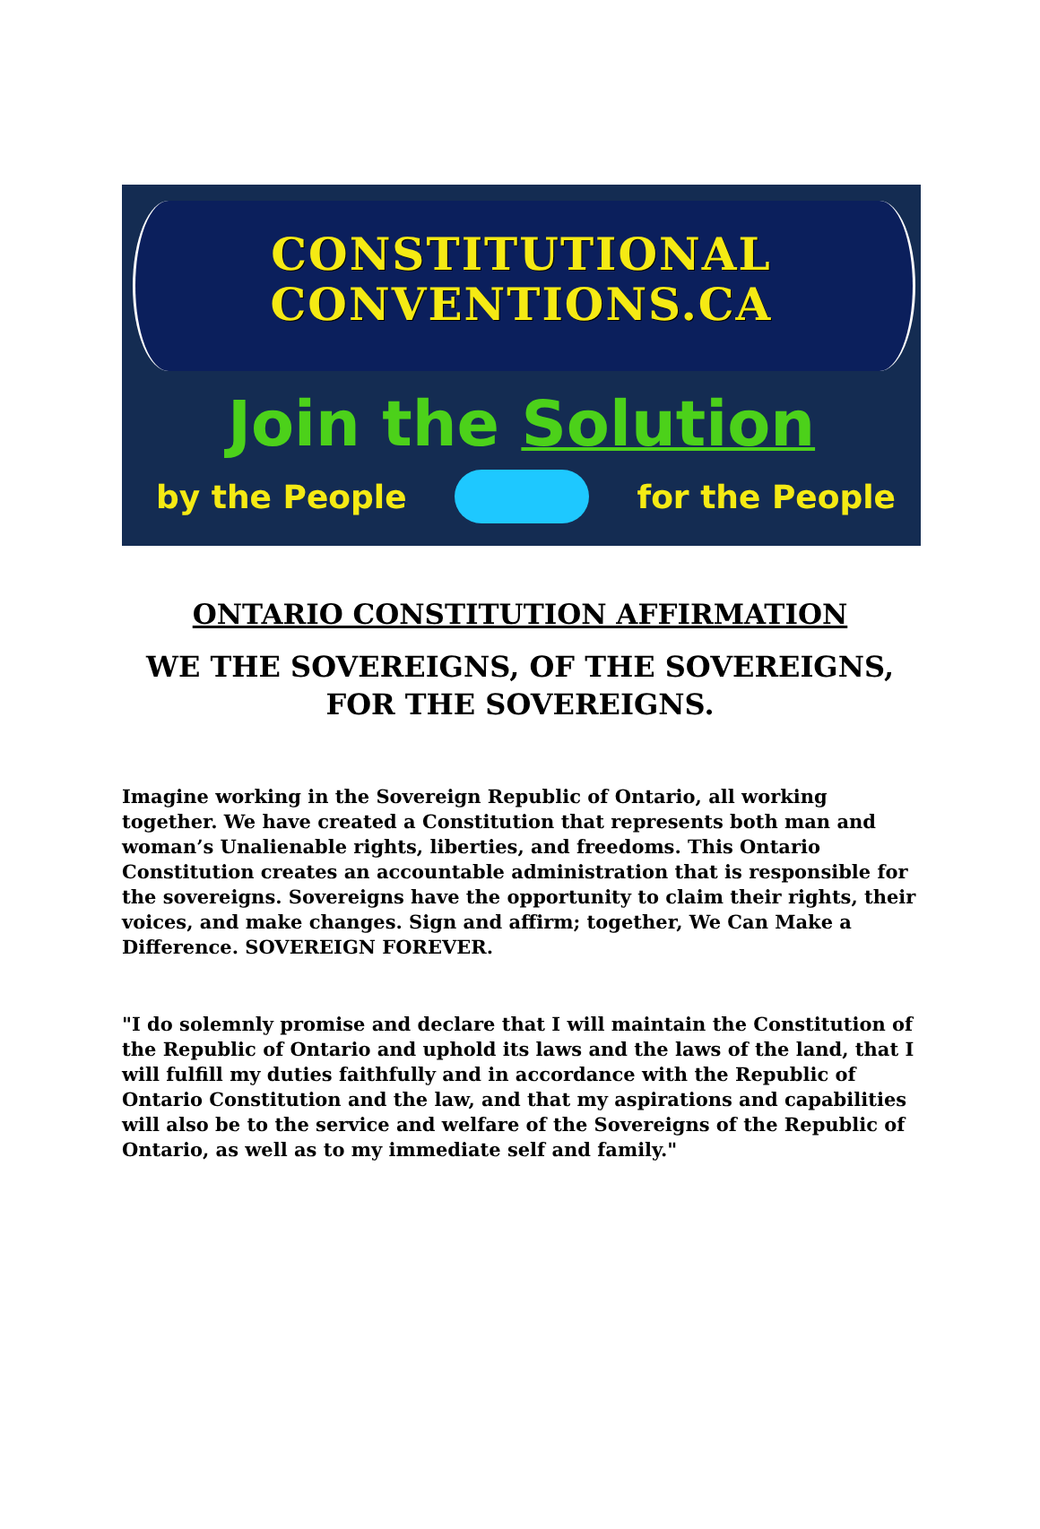CONSTITUTIONAL
CONVENTIONS.CA
Join the Solution
by the People for the People
ONTARIO CONSTITUTION AFFIRMATION
WE THE SOVEREIGNS, OF THE SOVEREIGNS,
FOR THE SOVEREIGNS.
Imagine working in the Sovereign Republic of Ontario, all working together. We have created a Constitution that represents both man and woman’s Unalienable rights, liberties, and freedoms. This Ontario Constitution creates an accountable administration that is responsible for the sovereigns. Sovereigns have the opportunity to claim their rights, their voices, and make changes. Sign and affirm; together, We Can Make a Difference. SOVEREIGN FOREVER.
"I do solemnly promise and declare that I will maintain the Constitution of the Republic of Ontario and uphold its laws and the laws of the land, that I will fulfill my duties faithfully and in accordance with the Republic of Ontario Constitution and the law, and that my aspirations and capabilities will also be to the service and welfare of the Sovereigns of the Republic of Ontario, as well as to my immediate self and family."